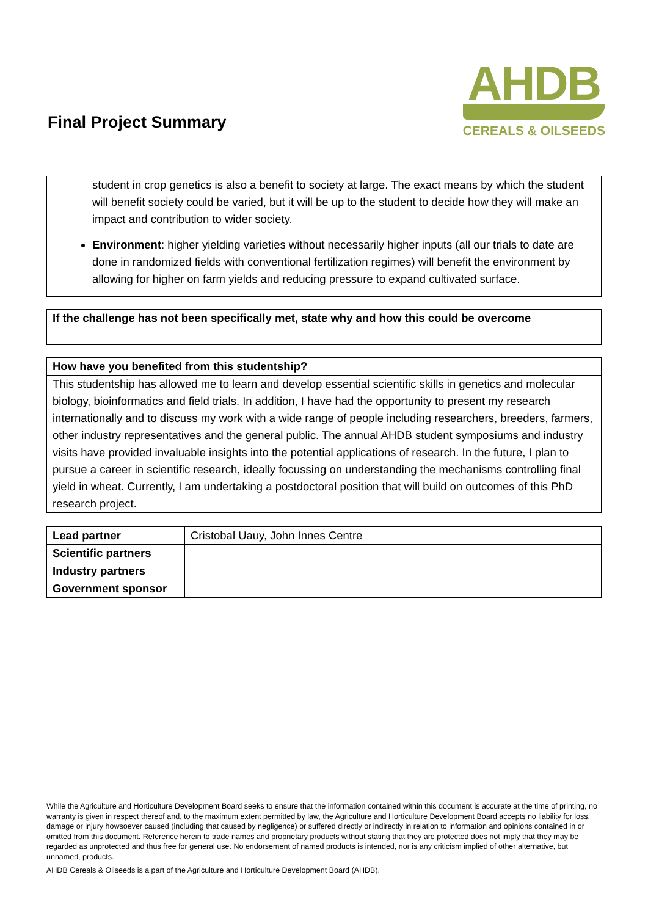Final Project Summary
AHDB
CEREALS & OILSEEDS
student in crop genetics is also a benefit to society at large. The exact means by which the student will benefit society could be varied, but it will be up to the student to decide how they will make an impact and contribution to wider society.
Environment: higher yielding varieties without necessarily higher inputs (all our trials to date are done in randomized fields with conventional fertilization regimes) will benefit the environment by allowing for higher on farm yields and reducing pressure to expand cultivated surface.
If the challenge has not been specifically met, state why and how this could be overcome
How have you benefited from this studentship?
This studentship has allowed me to learn and develop essential scientific skills in genetics and molecular biology, bioinformatics and field trials. In addition, I have had the opportunity to present my research internationally and to discuss my work with a wide range of people including researchers, breeders, farmers, other industry representatives and the general public. The annual AHDB student symposiums and industry visits have provided invaluable insights into the potential applications of research. In the future, I plan to pursue a career in scientific research, ideally focussing on understanding the mechanisms controlling final yield in wheat. Currently, I am undertaking a postdoctoral position that will build on outcomes of this PhD research project.
| Lead partner | Cristobal Uauy, John Innes Centre |
| Scientific partners | |
| Industry partners | |
| Government sponsor | |
While the Agriculture and Horticulture Development Board seeks to ensure that the information contained within this document is accurate at the time of printing, no warranty is given in respect thereof and, to the maximum extent permitted by law, the Agriculture and Horticulture Development Board accepts no liability for loss, damage or injury howsoever caused (including that caused by negligence) or suffered directly or indirectly in relation to information and opinions contained in or omitted from this document. Reference herein to trade names and proprietary products without stating that they are protected does not imply that they may be regarded as unprotected and thus free for general use. No endorsement of named products is intended, nor is any criticism implied of other alternative, but unnamed, products.
AHDB Cereals & Oilseeds is a part of the Agriculture and Horticulture Development Board (AHDB).